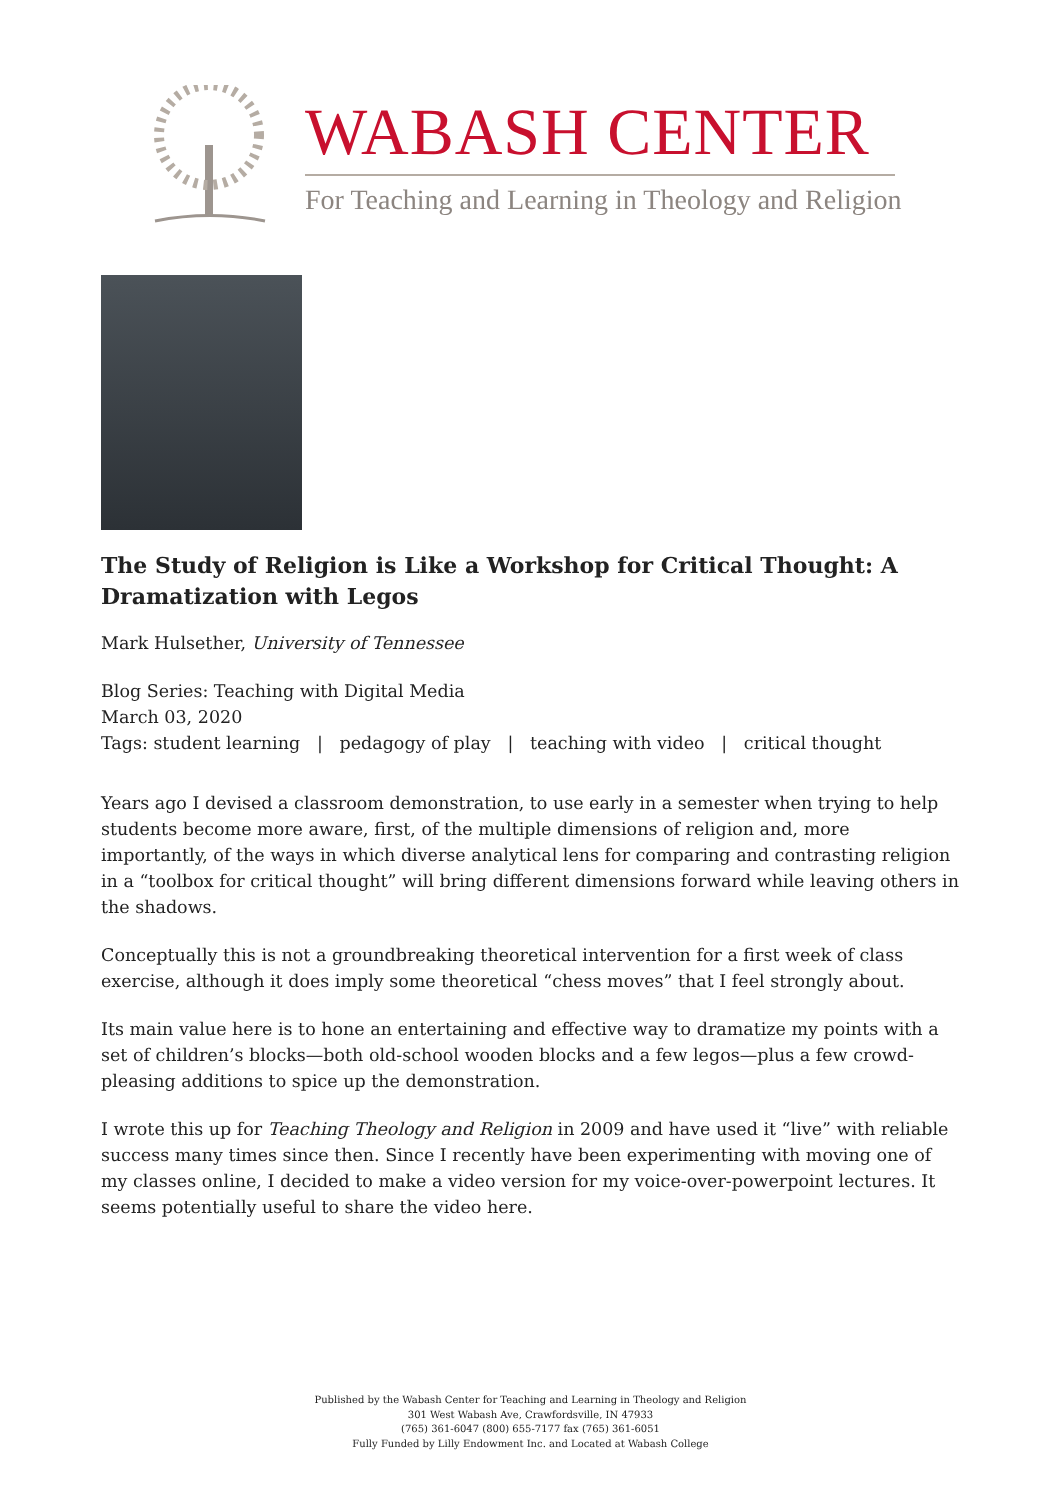WABASH CENTER
For Teaching and Learning in Theology and Religion
The Study of Religion is Like a Workshop for Critical Thought: A Dramatization with Legos
Mark Hulsether, University of Tennessee
Blog Series: Teaching with Digital Media
March 03, 2020
Tags: student learning | pedagogy of play | teaching with video | critical thought
Years ago I devised a classroom demonstration, to use early in a semester when trying to help students become more aware, first, of the multiple dimensions of religion and, more importantly, of the ways in which diverse analytical lens for comparing and contrasting religion in a “toolbox for critical thought” will bring different dimensions forward while leaving others in the shadows.
Conceptually this is not a groundbreaking theoretical intervention for a first week of class exercise, although it does imply some theoretical “chess moves” that I feel strongly about.
Its main value here is to hone an entertaining and effective way to dramatize my points with a set of children’s blocks—both old-school wooden blocks and a few legos—plus a few crowd-pleasing additions to spice up the demonstration.
I wrote this up for Teaching Theology and Religion in 2009 and have used it “live” with reliable success many times since then. Since I recently have been experimenting with moving one of my classes online, I decided to make a video version for my voice-over-powerpoint lectures. It seems potentially useful to share the video here.
Published by the Wabash Center for Teaching and Learning in Theology and Religion
301 West Wabash Ave, Crawfordsville, IN 47933
(765) 361-6047 (800) 655-7177 fax (765) 361-6051
Fully Funded by Lilly Endowment Inc. and Located at Wabash College